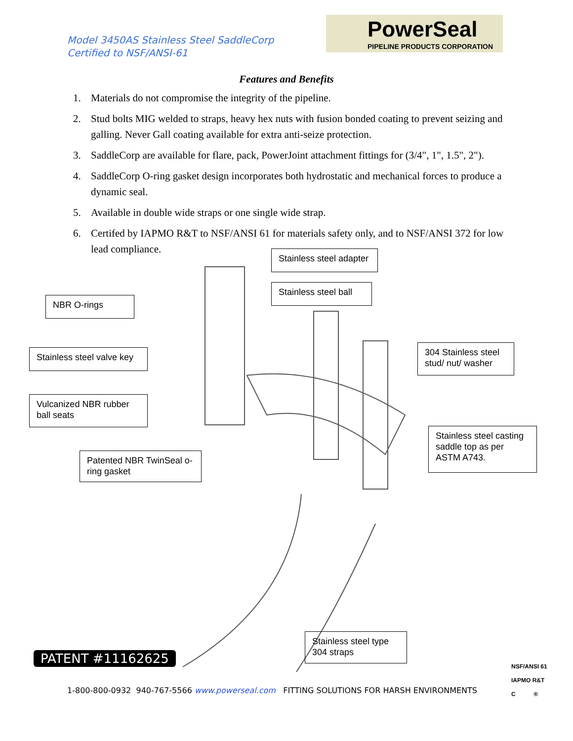Model 3450AS Stainless Steel SaddleCorp
Certified to NSF/ANSI-61
PowerSeal
PIPELINE PRODUCTS CORPORATION
Features and Benefits
1. Materials do not compromise the integrity of the pipeline.
2. Stud bolts MIG welded to straps, heavy hex nuts with fusion bonded coating to prevent seizing and galling. Never Gall coating available for extra anti-seize protection.
3. SaddleCorp are available for flare, pack, PowerJoint attachment fittings for (3/4", 1", 1.5", 2").
4. SaddleCorp O-ring gasket design incorporates both hydrostatic and mechanical forces to produce a dynamic seal.
5. Available in double wide straps or one single wide strap.
6. Certifed by IAPMO R&T to NSF/ANSI 61 for materials safety only, and to NSF/ANSI 372 for low lead compliance.
Stainless steel adapter
Stainless steel ball
NBR O-rings
Stainless steel valve key
304 Stainless steel stud/ nut/ washer
Vulcanized NBR rubber ball seats
Stainless steel casting saddle top as per ASTM A743.
Patented NBR TwinSeal o-ring gasket
Stainless steel type 304 straps
PATENT #11162625
1-800-800-0932 940-767-5566 www.powerseal.com FITTING SOLUTIONS FOR HARSH ENVIRONMENTS
NSF/ANSI 61
IAPMO R&T
C ®